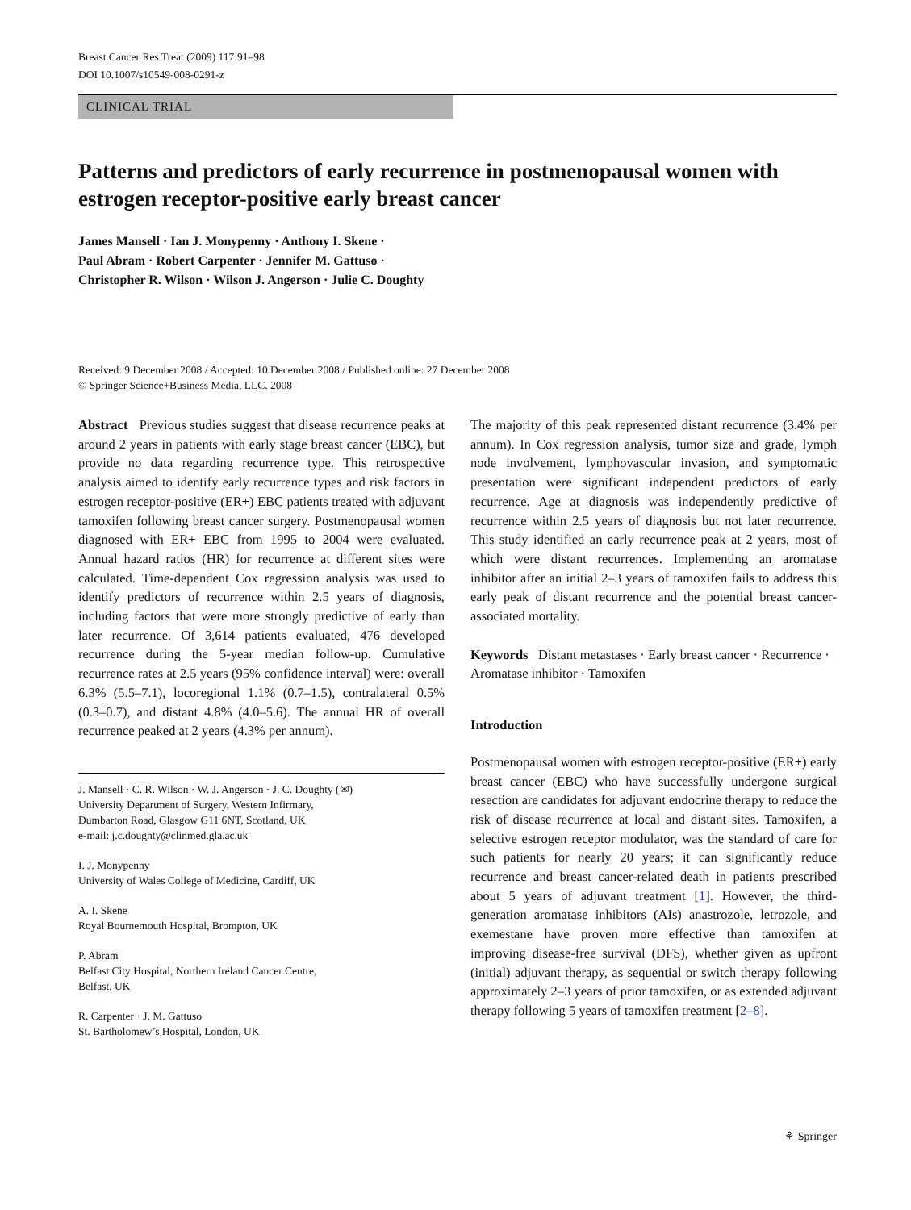Breast Cancer Res Treat (2009) 117:91–98
DOI 10.1007/s10549-008-0291-z
CLINICAL TRIAL
Patterns and predictors of early recurrence in postmenopausal women with estrogen receptor-positive early breast cancer
James Mansell · Ian J. Monypenny · Anthony I. Skene ·
Paul Abram · Robert Carpenter · Jennifer M. Gattuso ·
Christopher R. Wilson · Wilson J. Angerson · Julie C. Doughty
Received: 9 December 2008 / Accepted: 10 December 2008 / Published online: 27 December 2008
© Springer Science+Business Media, LLC. 2008
Abstract Previous studies suggest that disease recurrence peaks at around 2 years in patients with early stage breast cancer (EBC), but provide no data regarding recurrence type. This retrospective analysis aimed to identify early recurrence types and risk factors in estrogen receptor-positive (ER+) EBC patients treated with adjuvant tamoxifen following breast cancer surgery. Postmenopausal women diagnosed with ER+ EBC from 1995 to 2004 were evaluated. Annual hazard ratios (HR) for recurrence at different sites were calculated. Time-dependent Cox regression analysis was used to identify predictors of recurrence within 2.5 years of diagnosis, including factors that were more strongly predictive of early than later recurrence. Of 3,614 patients evaluated, 476 developed recurrence during the 5-year median follow-up. Cumulative recurrence rates at 2.5 years (95% confidence interval) were: overall 6.3% (5.5–7.1), locoregional 1.1% (0.7–1.5), contralateral 0.5% (0.3–0.7), and distant 4.8% (4.0–5.6). The annual HR of overall recurrence peaked at 2 years (4.3% per annum).
J. Mansell · C. R. Wilson · W. J. Angerson · J. C. Doughty (✉)
University Department of Surgery, Western Infirmary,
Dumbarton Road, Glasgow G11 6NT, Scotland, UK
e-mail: j.c.doughty@clinmed.gla.ac.uk
I. J. Monypenny
University of Wales College of Medicine, Cardiff, UK
A. I. Skene
Royal Bournemouth Hospital, Brompton, UK
P. Abram
Belfast City Hospital, Northern Ireland Cancer Centre,
Belfast, UK
R. Carpenter · J. M. Gattuso
St. Bartholomew’s Hospital, London, UK
The majority of this peak represented distant recurrence (3.4% per annum). In Cox regression analysis, tumor size and grade, lymph node involvement, lymphovascular invasion, and symptomatic presentation were significant independent predictors of early recurrence. Age at diagnosis was independently predictive of recurrence within 2.5 years of diagnosis but not later recurrence. This study identified an early recurrence peak at 2 years, most of which were distant recurrences. Implementing an aromatase inhibitor after an initial 2–3 years of tamoxifen fails to address this early peak of distant recurrence and the potential breast cancer-associated mortality.
Keywords Distant metastases · Early breast cancer · Recurrence · Aromatase inhibitor · Tamoxifen
Introduction
Postmenopausal women with estrogen receptor-positive (ER+) early breast cancer (EBC) who have successfully undergone surgical resection are candidates for adjuvant endocrine therapy to reduce the risk of disease recurrence at local and distant sites. Tamoxifen, a selective estrogen receptor modulator, was the standard of care for such patients for nearly 20 years; it can significantly reduce recurrence and breast cancer-related death in patients prescribed about 5 years of adjuvant treatment [1]. However, the third-generation aromatase inhibitors (AIs) anastrozole, letrozole, and exemestane have proven more effective than tamoxifen at improving disease-free survival (DFS), whether given as upfront (initial) adjuvant therapy, as sequential or switch therapy following approximately 2–3 years of prior tamoxifen, or as extended adjuvant therapy following 5 years of tamoxifen treatment [2–8].
⚘ Springer